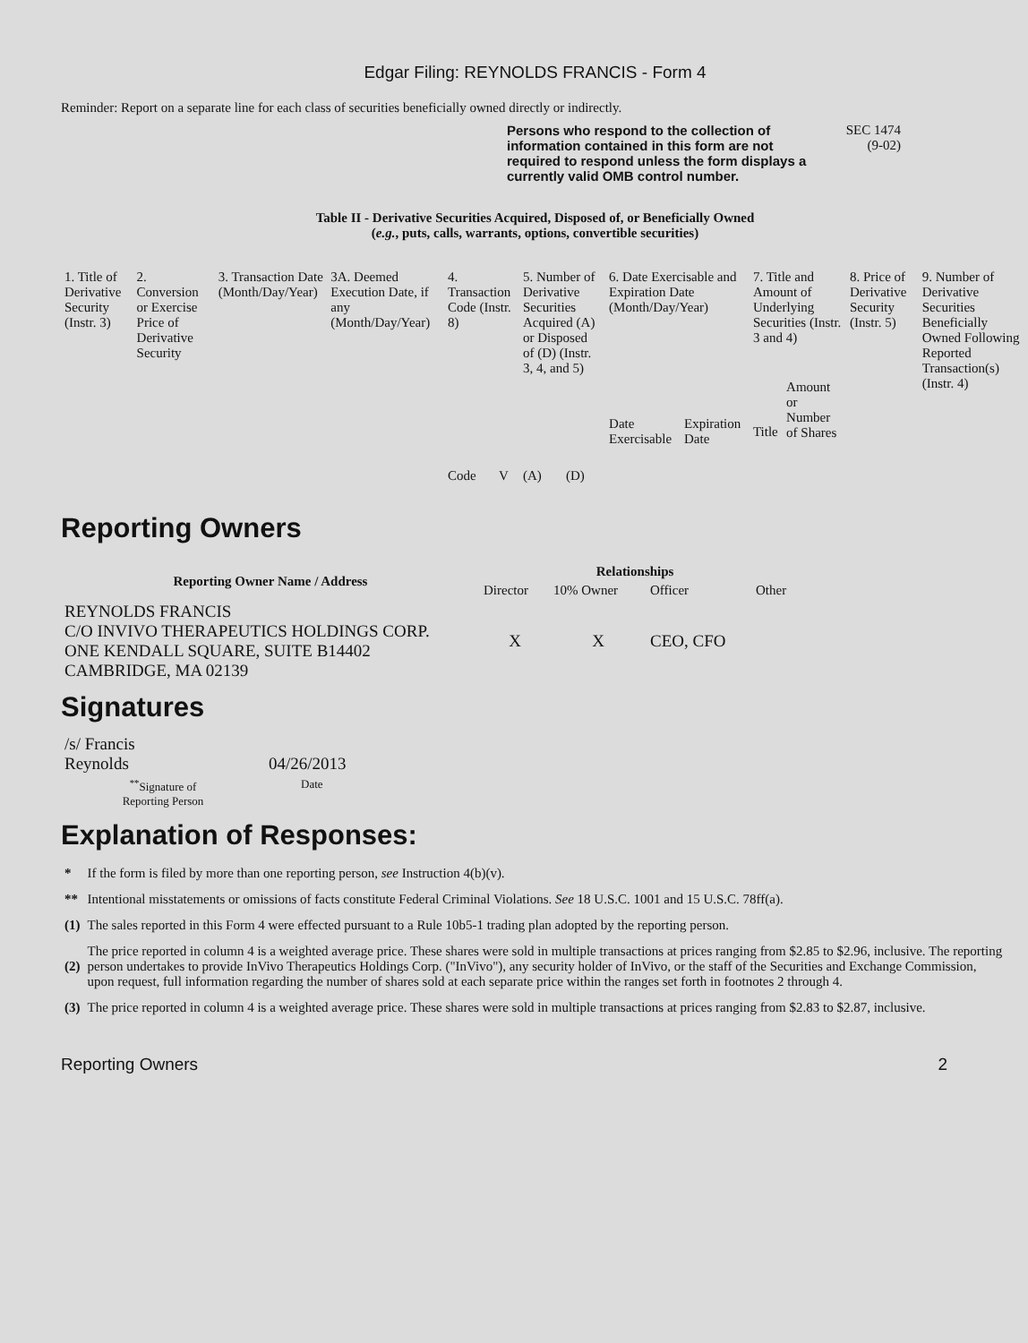Edgar Filing: REYNOLDS FRANCIS - Form 4
Reminder: Report on a separate line for each class of securities beneficially owned directly or indirectly.
Persons who respond to the collection of information contained in this form are not required to respond unless the form displays a currently valid OMB control number.
SEC 1474
(9-02)
Table II - Derivative Securities Acquired, Disposed of, or Beneficially Owned
(e.g., puts, calls, warrants, options, convertible securities)
| 1. Title of Derivative Security (Instr. 3) | 2. Conversion or Exercise Price of Derivative Security | 3. Transaction Date (Month/Day/Year) | 3A. Deemed Execution Date, if any (Month/Day/Year) | 4. Transaction Code (Instr. 8) | | 5. Number of Derivative Securities Acquired (A) or Disposed of (D) (Instr. 3, 4, and 5) | | 6. Date Exercisable and Expiration Date (Month/Day/Year) | | 7. Title and Amount of Underlying Securities (Instr. 3 and 4) | | 8. Price of Derivative Security (Instr. 5) | 9. Number of Derivative Securities Beneficially Owned Following Reported Transaction(s) (Instr. 4) |
| | | | | Code | V | (A) | (D) | Date Exercisable | Expiration Date | Title | Amount or Number of Shares | | |
Reporting Owners
| Reporting Owner Name / Address | Relationships | | | |
| --- | --- | --- | --- | --- |
| | Director | 10% Owner | Officer | Other |
| REYNOLDS FRANCIS C/O INVIVO THERAPEUTICS HOLDINGS CORP. ONE KENDALL SQUARE, SUITE B14402 CAMBRIDGE, MA 02139 | X | X | CEO, CFO | |
Signatures
| /s/ Francis Reynolds | 04/26/2013 |
| <sup>**</sup> Signature of Reporting Person | Date |
Explanation of Responses:
| * | If the form is filed by more than one reporting person, see Instruction 4(b)(v). |
| ** | Intentional misstatements or omissions of facts constitute Federal Criminal Violations. See 18 U.S.C. 1001 and 15 U.S.C. 78ff(a). |
| (1) | The sales reported in this Form 4 were effected pursuant to a Rule 10b5-1 trading plan adopted by the reporting person. |
| (2) | The price reported in column 4 is a weighted average price. These shares were sold in multiple transactions at prices ranging from $2.85 to $2.96, inclusive. The reporting person undertakes to provide InVivo Therapeutics Holdings Corp. ("InVivo"), any security holder of InVivo, or the staff of the Securities and Exchange Commission, upon request, full information regarding the number of shares sold at each separate price within the ranges set forth in footnotes 2 through 4. |
| (3) | The price reported in column 4 is a weighted average price. These shares were sold in multiple transactions at prices ranging from $2.83 to $2.87, inclusive. |
Reporting Owners 2